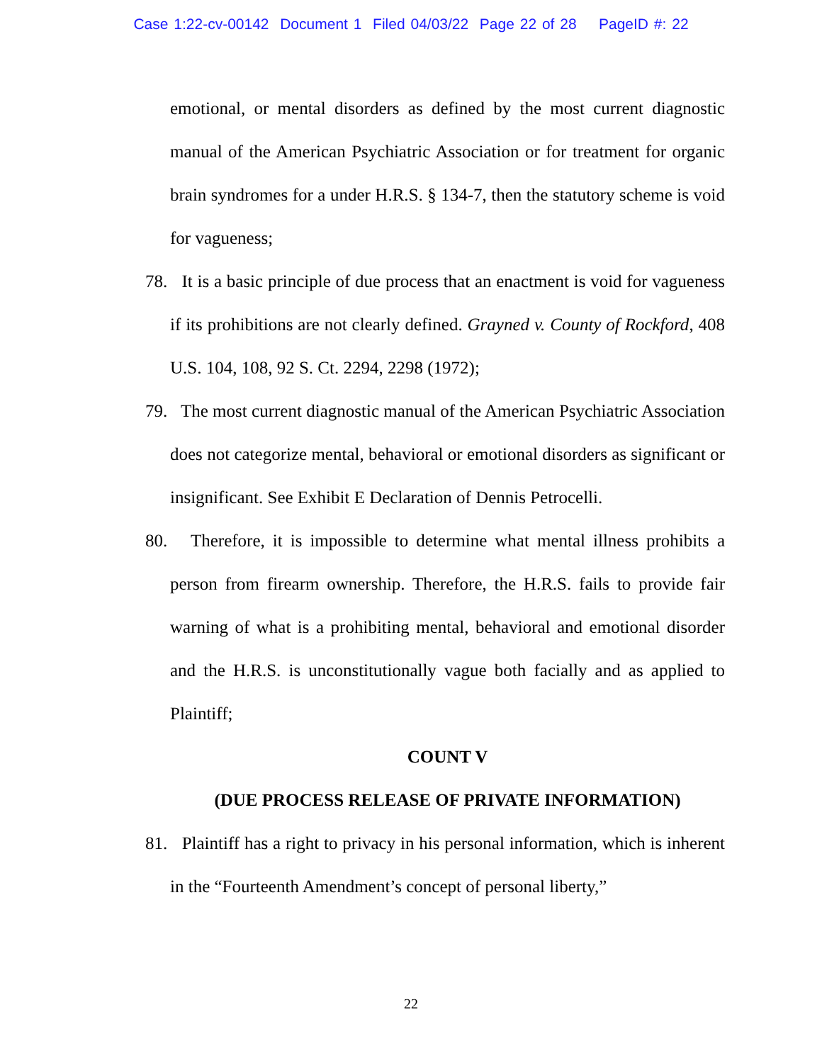Case 1:22-cv-00142 Document 1 Filed 04/03/22 Page 22 of 28 PageID #: 22
emotional, or mental disorders as defined by the most current diagnostic manual of the American Psychiatric Association or for treatment for organic brain syndromes for a under H.R.S. § 134-7, then the statutory scheme is void for vagueness;
78. It is a basic principle of due process that an enactment is void for vagueness if its prohibitions are not clearly defined. Grayned v. County of Rockford, 408 U.S. 104, 108, 92 S. Ct. 2294, 2298 (1972);
79. The most current diagnostic manual of the American Psychiatric Association does not categorize mental, behavioral or emotional disorders as significant or insignificant. See Exhibit E Declaration of Dennis Petrocelli.
80. Therefore, it is impossible to determine what mental illness prohibits a person from firearm ownership. Therefore, the H.R.S. fails to provide fair warning of what is a prohibiting mental, behavioral and emotional disorder and the H.R.S. is unconstitutionally vague both facially and as applied to Plaintiff;
COUNT V
(DUE PROCESS RELEASE OF PRIVATE INFORMATION)
81. Plaintiff has a right to privacy in his personal information, which is inherent in the “Fourteenth Amendment’s concept of personal liberty,”
22